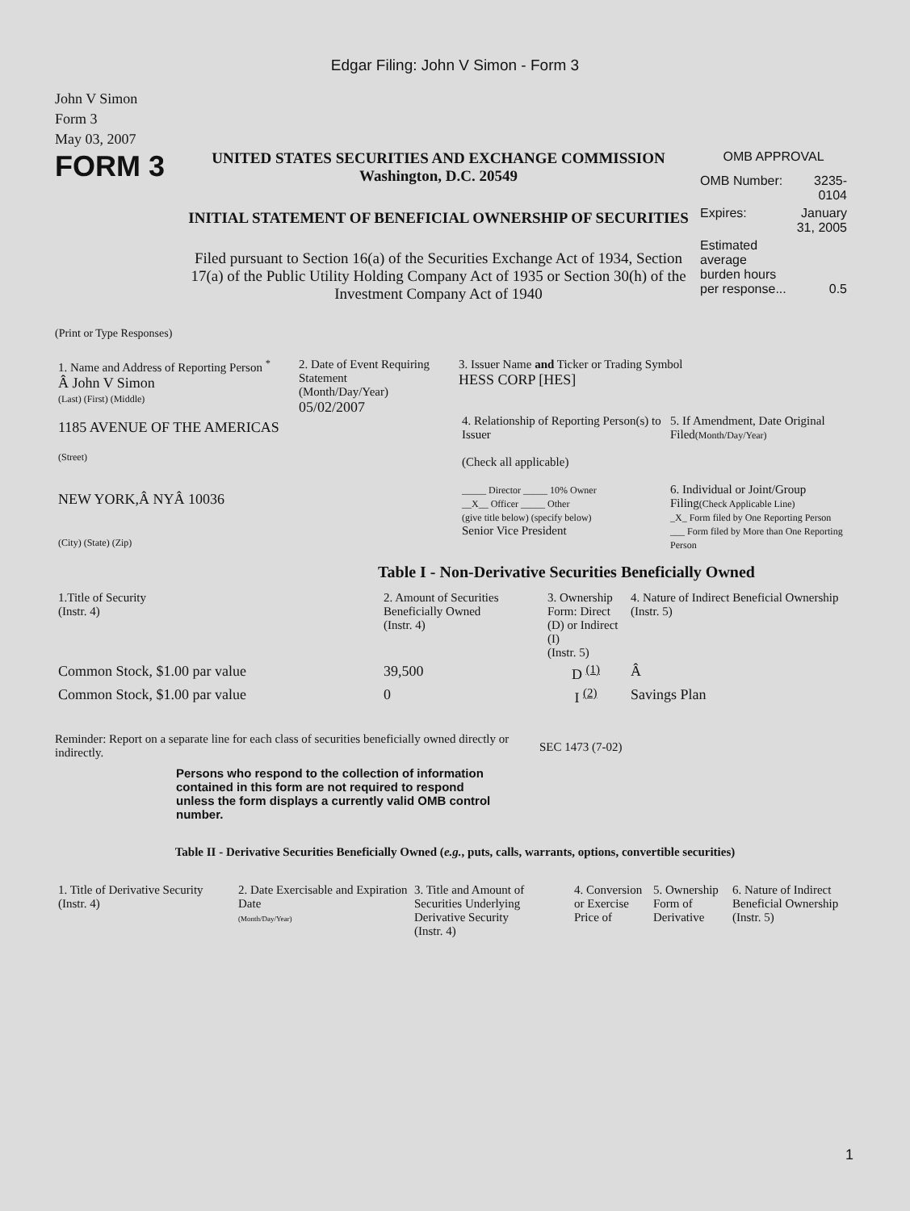Edgar Filing: John V Simon - Form 3
John V Simon
Form 3
May 03, 2007
FORM 3
UNITED STATES SECURITIES AND EXCHANGE COMMISSION
Washington, D.C. 20549
INITIAL STATEMENT OF BENEFICIAL OWNERSHIP OF SECURITIES
Filed pursuant to Section 16(a) of the Securities Exchange Act of 1934, Section 17(a) of the Public Utility Holding Company Act of 1935 or Section 30(h) of the Investment Company Act of 1940
OMB APPROVAL
| OMB Number: | 3235-0104 |
| Expires: | January 31, 2005 |
| Estimated average burden hours per response... | 0.5 |
(Print or Type Responses)
| 1. Name and Address of Reporting Person <sup>*</sup> Â John V Simon (Last) (First) (Middle) 1185 AVENUE OF THE AMERICAS (Street) NEW YORK,Â NYÂ 10036 (City) (State) (Zip) | 2. Date of Event Requiring Statement (Month/Day/Year) 05/02/2007 | 3. Issuer Name and Ticker or Trading Symbol HESS CORP [HES] / 4. Relationship of Reporting Person(s) to Issuer (Check all applicable) _____ Director _____ 10% Owner __X__ Officer _____ Other (give title below) (specify below) Senior Vice President / 5. If Amendment, Date Original Filed (Month/Day/Year) 6. Individual or Joint/Group Filing (Check Applicable Line) _X_ Form filed by One Reporting Person ___ Form filed by More than One Reporting Person / |
Table I - Non-Derivative Securities Beneficially Owned
| 1.Title of Security (Instr. 4) | 2. Amount of Securities Beneficially Owned (Instr. 4) | 3. Ownership Form: Direct (D) or Indirect (I) (Instr. 5) | 4. Nature of Indirect Beneficial Ownership (Instr. 5) |
| --- | --- | --- | --- |
| Common Stock, $1.00 par value | 39,500 | D <sup>(1)</sup> | Â |
| Common Stock, $1.00 par value | 0 | I <sup>(2)</sup> | Savings Plan |
Reminder: Report on a separate line for each class of securities beneficially owned directly or indirectly.
SEC 1473 (7-02)
Persons who respond to the collection of information contained in this form are not required to respond unless the form displays a currently valid OMB control number.
Table II - Derivative Securities Beneficially Owned (e.g., puts, calls, warrants, options, convertible securities)
| 1. Title of Derivative Security (Instr. 4) | 2. Date Exercisable and Expiration Date (Month/Day/Year) | 3. Title and Amount of Securities Underlying Derivative Security (Instr. 4) | 4. Conversion or Exercise Price of | 5. Ownership Form of Derivative | 6. Nature of Indirect Beneficial Ownership (Instr. 5) |
| --- | --- | --- | --- | --- | --- |
1